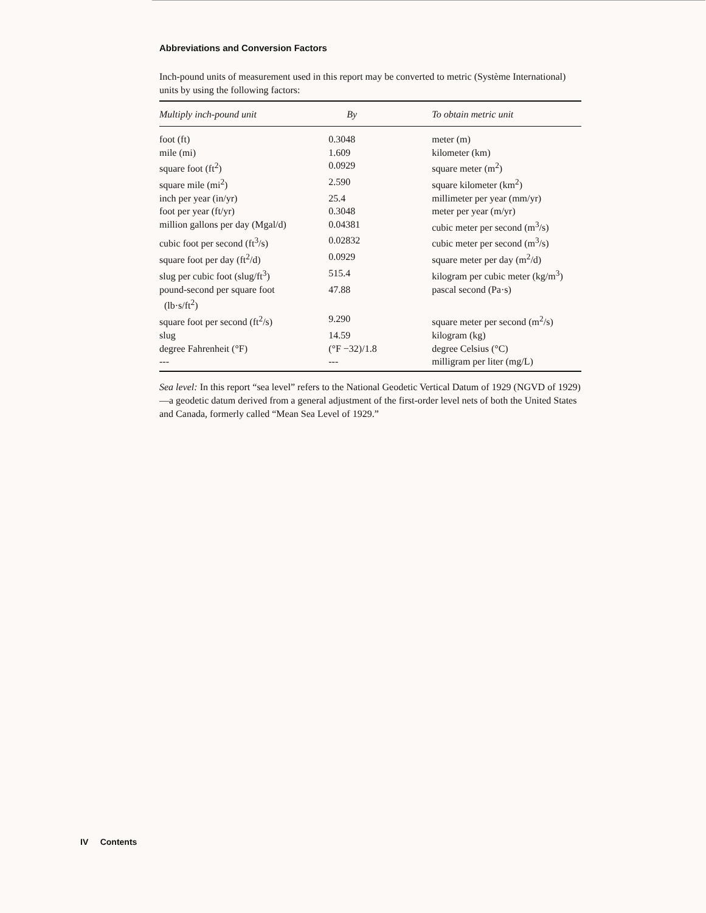Abbreviations and Conversion Factors
Inch-pound units of measurement used in this report may be converted to metric (Système International) units by using the following factors:
| Multiply inch-pound unit | By | To obtain metric unit |
| --- | --- | --- |
| foot (ft) | 0.3048 | meter (m) |
| mile (mi) | 1.609 | kilometer (km) |
| square foot (ft<sup>2</sup>) | 0.0929 | square meter (m<sup>2</sup>) |
| square mile (mi<sup>2</sup>) | 2.590 | square kilometer (km<sup>2</sup>) |
| inch per year (in/yr) | 25.4 | millimeter per year (mm/yr) |
| foot per year (ft/yr) | 0.3048 | meter per year (m/yr) |
| million gallons per day (Mgal/d) | 0.04381 | cubic meter per second (m<sup>3</sup>/s) |
| cubic foot per second (ft<sup>3</sup>/s) | 0.02832 | cubic meter per second (m<sup>3</sup>/s) |
| square foot per day (ft<sup>2</sup>/d) | 0.0929 | square meter per day (m<sup>2</sup>/d) |
| slug per cubic foot (slug/ft<sup>3</sup>) | 515.4 | kilogram per cubic meter (kg/m<sup>3</sup>) |
| pound-second per square foot (lb·s/ft<sup>2</sup>) | 47.88 | pascal second (Pa·s) |
| square foot per second (ft<sup>2</sup>/s) | 9.290 | square meter per second (m<sup>2</sup>/s) |
| slug | 14.59 | kilogram (kg) |
| degree Fahrenheit (°F) | (°F −32)/1.8 | degree Celsius (°C) |
| --- | --- | milligram per liter (mg/L) |
Sea level: In this report “sea level” refers to the National Geodetic Vertical Datum of 1929 (NGVD of 1929)—a geodetic datum derived from a general adjustment of the first-order level nets of both the United States and Canada, formerly called “Mean Sea Level of 1929.”
IV Contents